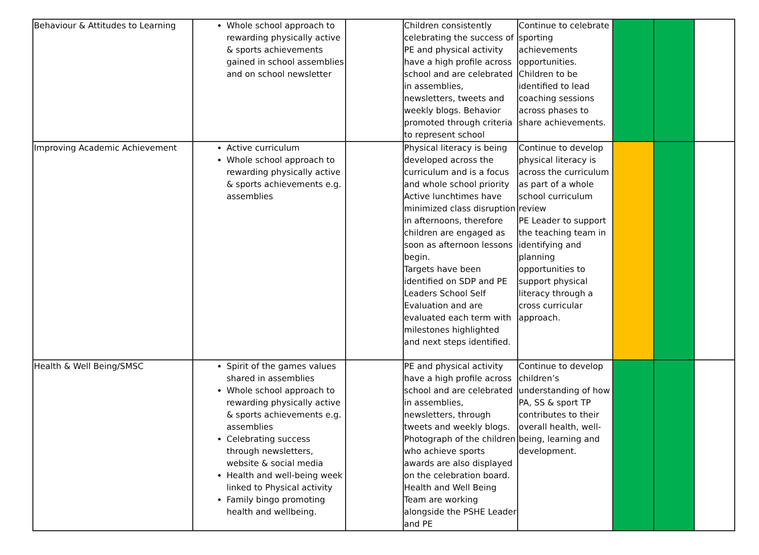| Behaviour & Attitudes to Learning | Whole school approach to rewarding physically active & sports achievements gained in school assemblies and on school newsletter | | Children consistently celebrating the success of PE and physical activity have a high profile across school and are celebrated in assemblies, newsletters, tweets and weekly blogs. Behavior promoted through criteria to represent school | Continue to celebrate sporting achievements opportunities. Children to be identified to lead coaching sessions across phases to share achievements. | | | |
| Improving Academic Achievement | Active curriculum Whole school approach to rewarding physically active & sports achievements e.g. assemblies | | Physical literacy is being developed across the curriculum and is a focus and whole school priority Active lunchtimes have minimized class disruption in afternoons, therefore children are engaged as soon as afternoon lessons begin. Targets have been identified on SDP and PE Leaders School Self Evaluation and are evaluated each term with milestones highlighted and next steps identified. | Continue to develop physical literacy is across the curriculum as part of a whole school curriculum review PE Leader to support the teaching team in identifying and planning opportunities to support physical literacy through a cross curricular approach. | | | |
| Health & Well Being/SMSC | Spirit of the games values shared in assemblies Whole school approach to rewarding physically active & sports achievements e.g. assemblies Celebrating success through newsletters, website & social media Health and well-being week linked to Physical activity Family bingo promoting health and wellbeing. | | PE and physical activity have a high profile across school and are celebrated in assemblies, newsletters, through tweets and weekly blogs. Photograph of the children who achieve sports awards are also displayed on the celebration board. Health and Well Being Team are working alongside the PSHE Leader and PE | Continue to develop children’s understanding of how PA, SS & sport TP contributes to their overall health, well-being, learning and development. | | | |